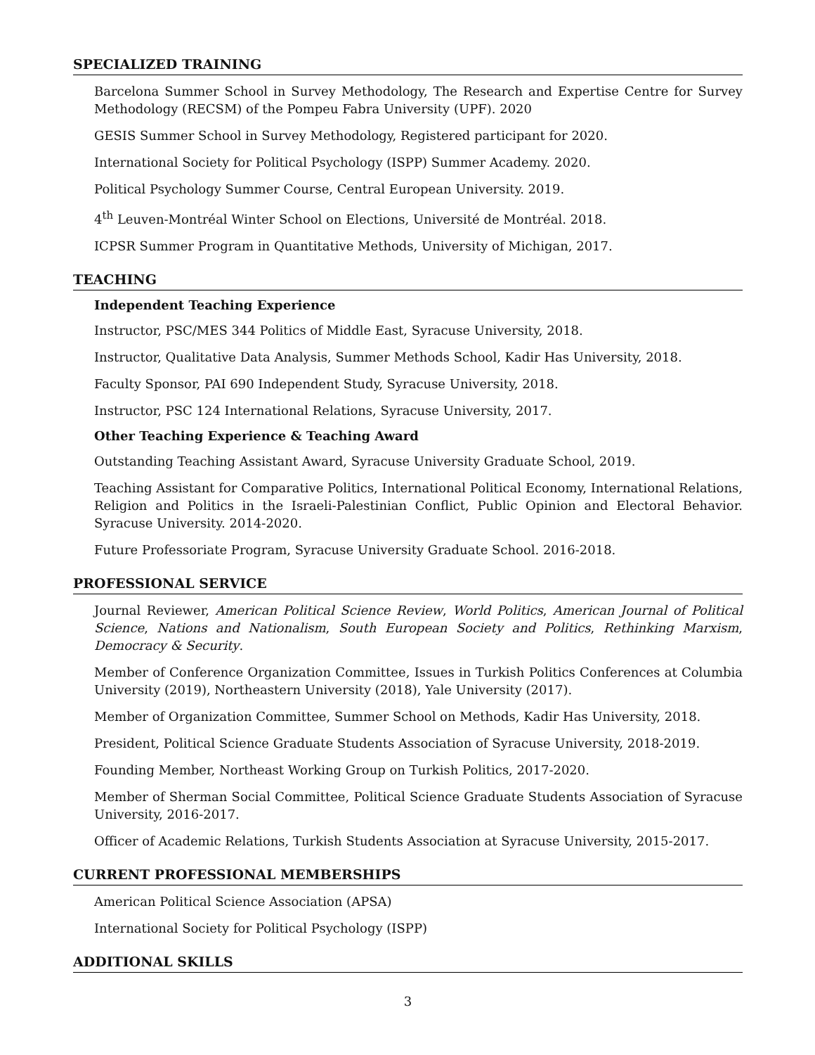SPECIALIZED TRAINING
Barcelona Summer School in Survey Methodology, The Research and Expertise Centre for Survey Methodology (RECSM) of the Pompeu Fabra University (UPF). 2020
GESIS Summer School in Survey Methodology, Registered participant for 2020.
International Society for Political Psychology (ISPP) Summer Academy. 2020.
Political Psychology Summer Course, Central European University. 2019.
4<sup>th</sup> Leuven-Montréal Winter School on Elections, Université de Montréal. 2018.
ICPSR Summer Program in Quantitative Methods, University of Michigan, 2017.
TEACHING
Independent Teaching Experience
Instructor, PSC/MES 344 Politics of Middle East, Syracuse University, 2018.
Instructor, Qualitative Data Analysis, Summer Methods School, Kadir Has University, 2018.
Faculty Sponsor, PAI 690 Independent Study, Syracuse University, 2018.
Instructor, PSC 124 International Relations, Syracuse University, 2017.
Other Teaching Experience & Teaching Award
Outstanding Teaching Assistant Award, Syracuse University Graduate School, 2019.
Teaching Assistant for Comparative Politics, International Political Economy, International Relations, Religion and Politics in the Israeli-Palestinian Conflict, Public Opinion and Electoral Behavior. Syracuse University. 2014-2020.
Future Professoriate Program, Syracuse University Graduate School. 2016-2018.
PROFESSIONAL SERVICE
Journal Reviewer, American Political Science Review, World Politics, American Journal of Political Science, Nations and Nationalism, South European Society and Politics, Rethinking Marxism, Democracy & Security.
Member of Conference Organization Committee, Issues in Turkish Politics Conferences at Columbia University (2019), Northeastern University (2018), Yale University (2017).
Member of Organization Committee, Summer School on Methods, Kadir Has University, 2018.
President, Political Science Graduate Students Association of Syracuse University, 2018-2019.
Founding Member, Northeast Working Group on Turkish Politics, 2017-2020.
Member of Sherman Social Committee, Political Science Graduate Students Association of Syracuse University, 2016-2017.
Officer of Academic Relations, Turkish Students Association at Syracuse University, 2015-2017.
CURRENT PROFESSIONAL MEMBERSHIPS
American Political Science Association (APSA)
International Society for Political Psychology (ISPP)
ADDITIONAL SKILLS
3